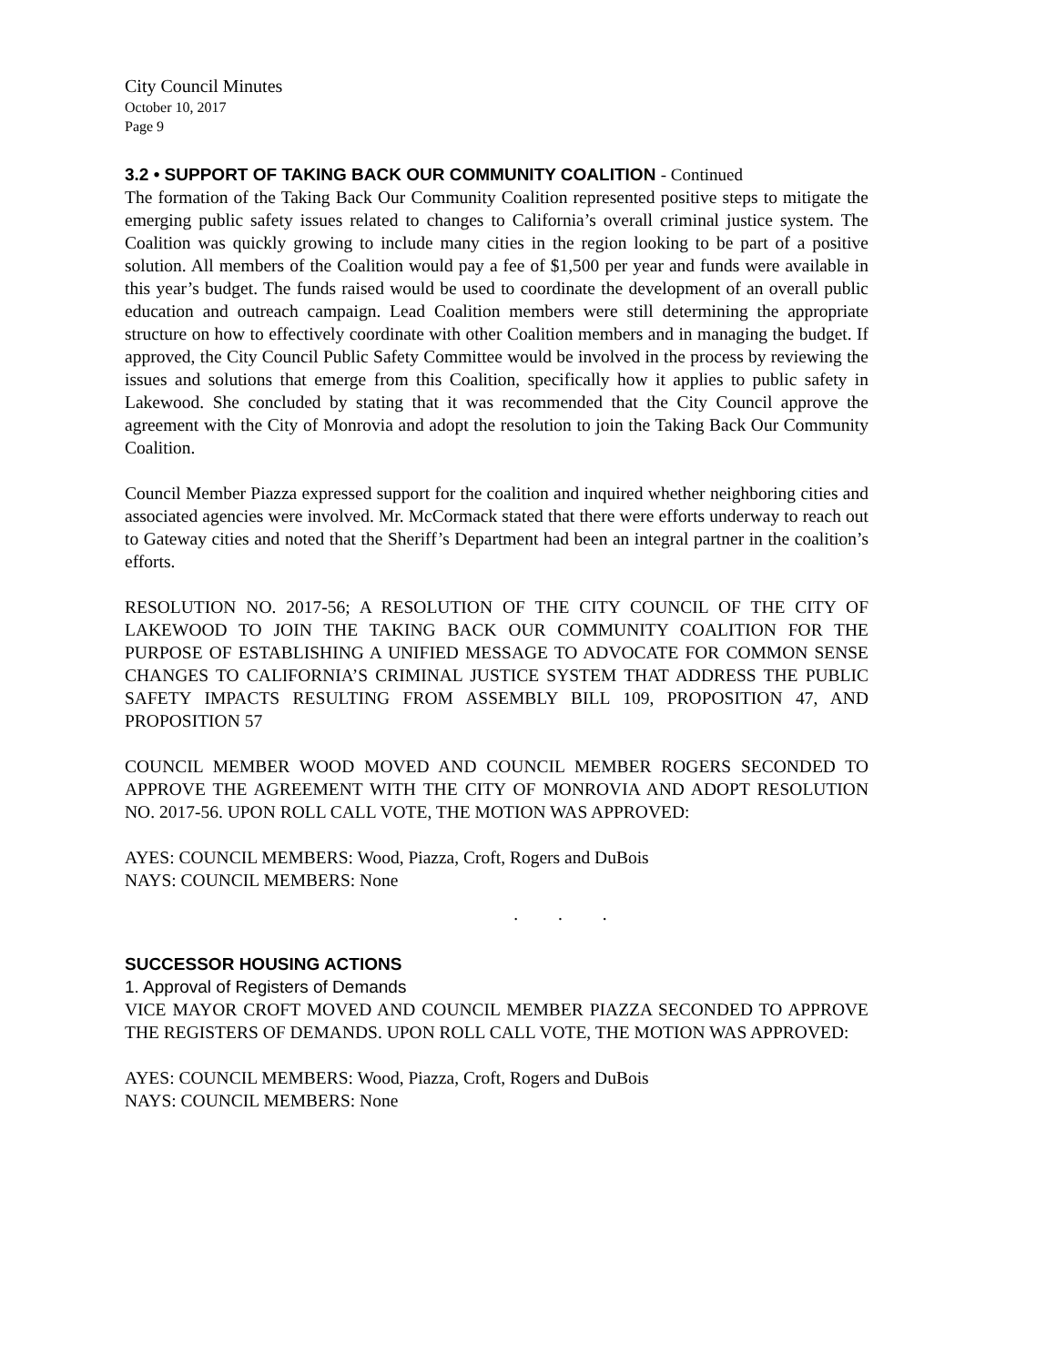City Council Minutes
October 10, 2017
Page 9
3.2 • SUPPORT OF TAKING BACK OUR COMMUNITY COALITION - Continued
The formation of the Taking Back Our Community Coalition represented positive steps to mitigate the emerging public safety issues related to changes to California’s overall criminal justice system. The Coalition was quickly growing to include many cities in the region looking to be part of a positive solution. All members of the Coalition would pay a fee of $1,500 per year and funds were available in this year’s budget. The funds raised would be used to coordinate the development of an overall public education and outreach campaign. Lead Coalition members were still determining the appropriate structure on how to effectively coordinate with other Coalition members and in managing the budget. If approved, the City Council Public Safety Committee would be involved in the process by reviewing the issues and solutions that emerge from this Coalition, specifically how it applies to public safety in Lakewood. She concluded by stating that it was recommended that the City Council approve the agreement with the City of Monrovia and adopt the resolution to join the Taking Back Our Community Coalition.
Council Member Piazza expressed support for the coalition and inquired whether neighboring cities and associated agencies were involved. Mr. McCormack stated that there were efforts underway to reach out to Gateway cities and noted that the Sheriff’s Department had been an integral partner in the coalition’s efforts.
RESOLUTION NO. 2017-56; A RESOLUTION OF THE CITY COUNCIL OF THE CITY OF LAKEWOOD TO JOIN THE TAKING BACK OUR COMMUNITY COALITION FOR THE PURPOSE OF ESTABLISHING A UNIFIED MESSAGE TO ADVOCATE FOR COMMON SENSE CHANGES TO CALIFORNIA’S CRIMINAL JUSTICE SYSTEM THAT ADDRESS THE PUBLIC SAFETY IMPACTS RESULTING FROM ASSEMBLY BILL 109, PROPOSITION 47, AND PROPOSITION 57
COUNCIL MEMBER WOOD MOVED AND COUNCIL MEMBER ROGERS SECONDED TO APPROVE THE AGREEMENT WITH THE CITY OF MONROVIA AND ADOPT RESOLUTION NO. 2017-56. UPON ROLL CALL VOTE, THE MOTION WAS APPROVED:
AYES: COUNCIL MEMBERS: Wood, Piazza, Croft, Rogers and DuBois
NAYS: COUNCIL MEMBERS: None
. . .
SUCCESSOR HOUSING ACTIONS
1. Approval of Registers of Demands
VICE MAYOR CROFT MOVED AND COUNCIL MEMBER PIAZZA SECONDED TO APPROVE THE REGISTERS OF DEMANDS. UPON ROLL CALL VOTE, THE MOTION WAS APPROVED:
AYES: COUNCIL MEMBERS: Wood, Piazza, Croft, Rogers and DuBois
NAYS: COUNCIL MEMBERS: None